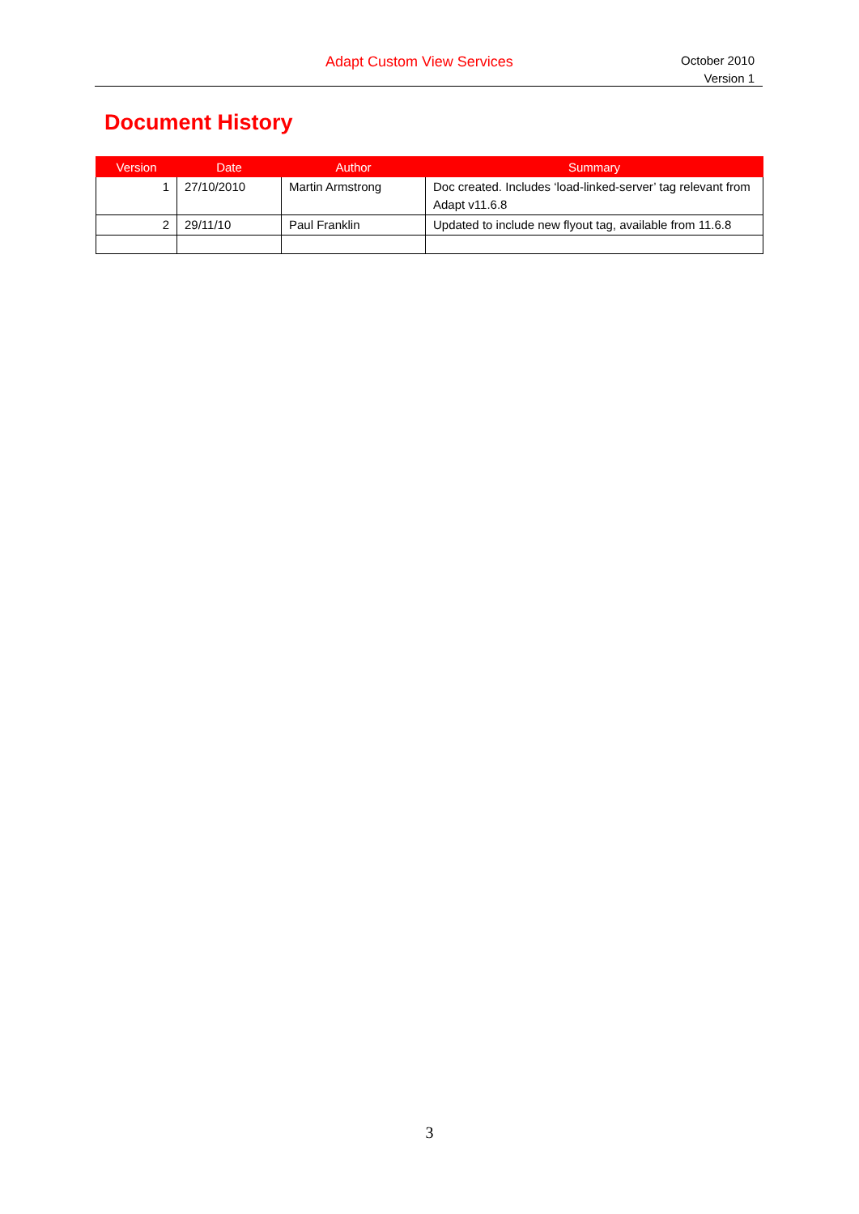Adapt Custom View Services
October 2010
Version 1
Document History
| Version | Date | Author | Summary |
| --- | --- | --- | --- |
| 1 | 27/10/2010 | Martin Armstrong | Doc created. Includes ‘load-linked-server’ tag relevant from Adapt v11.6.8 |
| 2 | 29/11/10 | Paul Franklin | Updated to include new flyout tag, available from 11.6.8 |
3